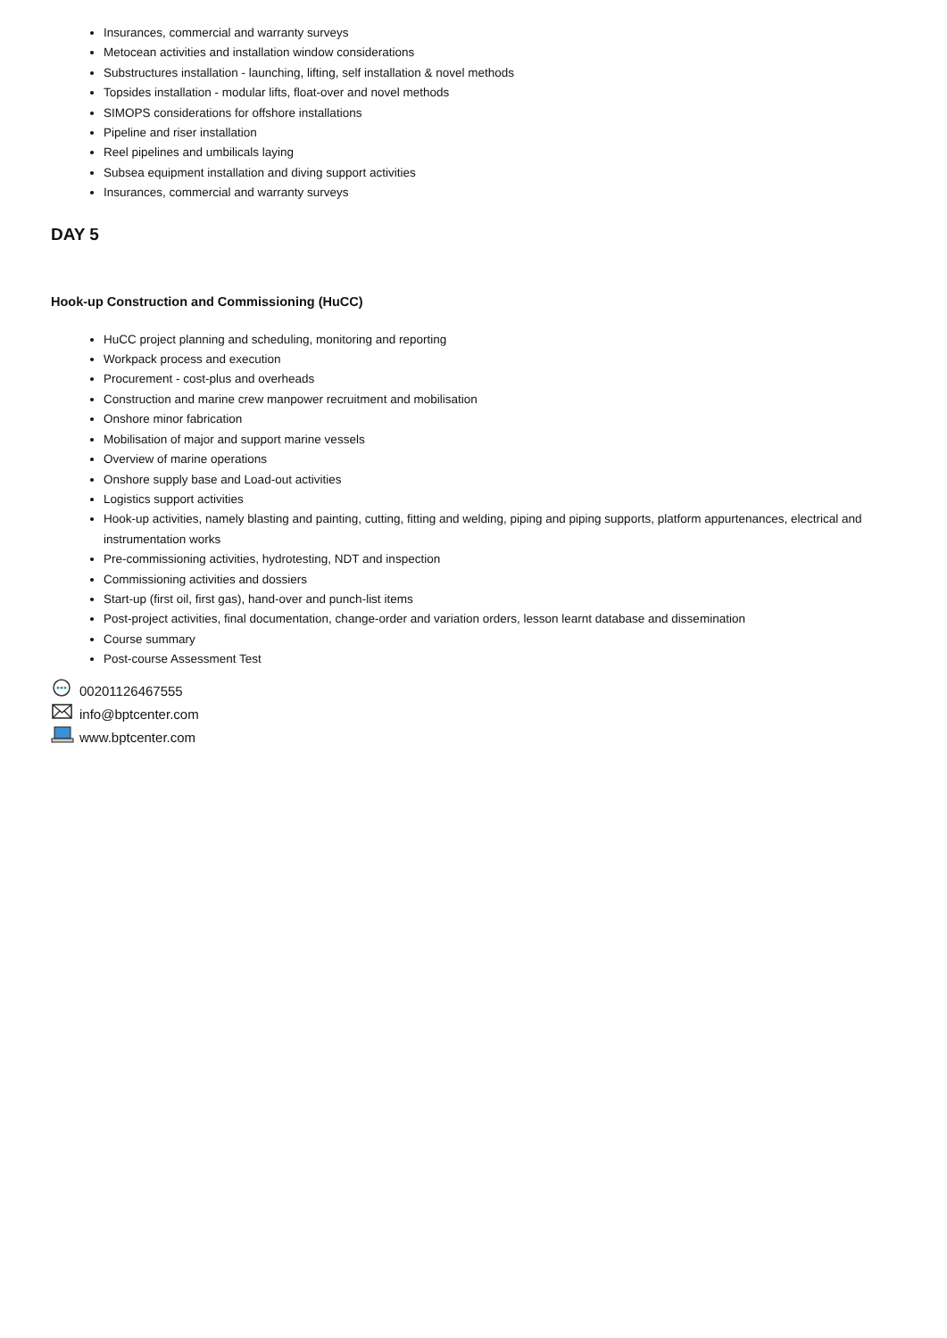Insurances, commercial and warranty surveys
Metocean activities and installation window considerations
Substructures installation - launching, lifting, self installation & novel methods
Topsides installation - modular lifts, float-over and novel methods
SIMOPS considerations for offshore installations
Pipeline and riser installation
Reel pipelines and umbilicals laying
Subsea equipment installation and diving support activities
Insurances, commercial and warranty surveys
DAY 5
Hook-up Construction and Commissioning (HuCC)
HuCC project planning and scheduling, monitoring and reporting
Workpack process and execution
Procurement - cost-plus and overheads
Construction and marine crew manpower recruitment and mobilisation
Onshore minor fabrication
Mobilisation of major and support marine vessels
Overview of marine operations
Onshore supply base and Load-out activities
Logistics support activities
Hook-up activities, namely blasting and painting, cutting, fitting and welding, piping and piping supports, platform appurtenances, electrical and instrumentation works
Pre-commissioning activities, hydrotesting, NDT and inspection
Commissioning activities and dossiers
Start-up (first oil, first gas), hand-over and punch-list items
Post-project activities, final documentation, change-order and variation orders, lesson learnt database and dissemination
Course summary
Post-course Assessment Test
00201126467555
info@bptcenter.com
www.bptcenter.com